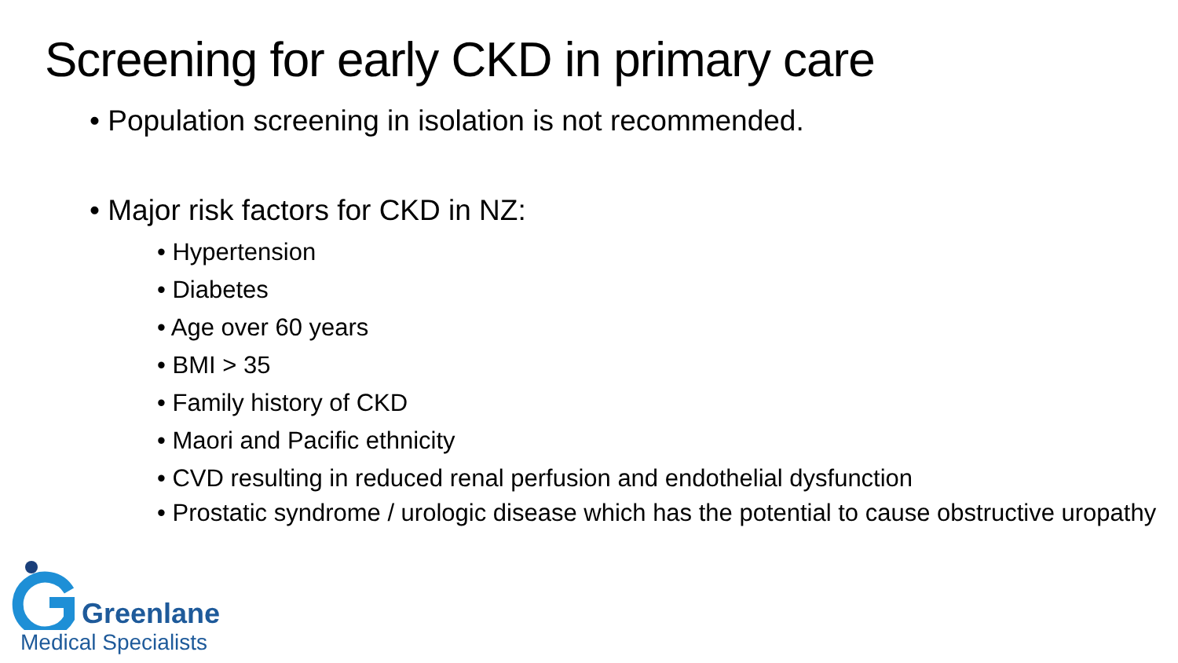Screening for early CKD in primary care
• Population screening in isolation is not recommended.
• Major risk factors for CKD in NZ:
• Hypertension
• Diabetes
• Age over 60 years
• BMI > 35
• Family history of CKD
• Maori and Pacific ethnicity
• CVD resulting in reduced renal perfusion and endothelial dysfunction
• Prostatic syndrome / urologic disease which has the potential to cause obstructive uropathy
Greenlane
Medical Specialists